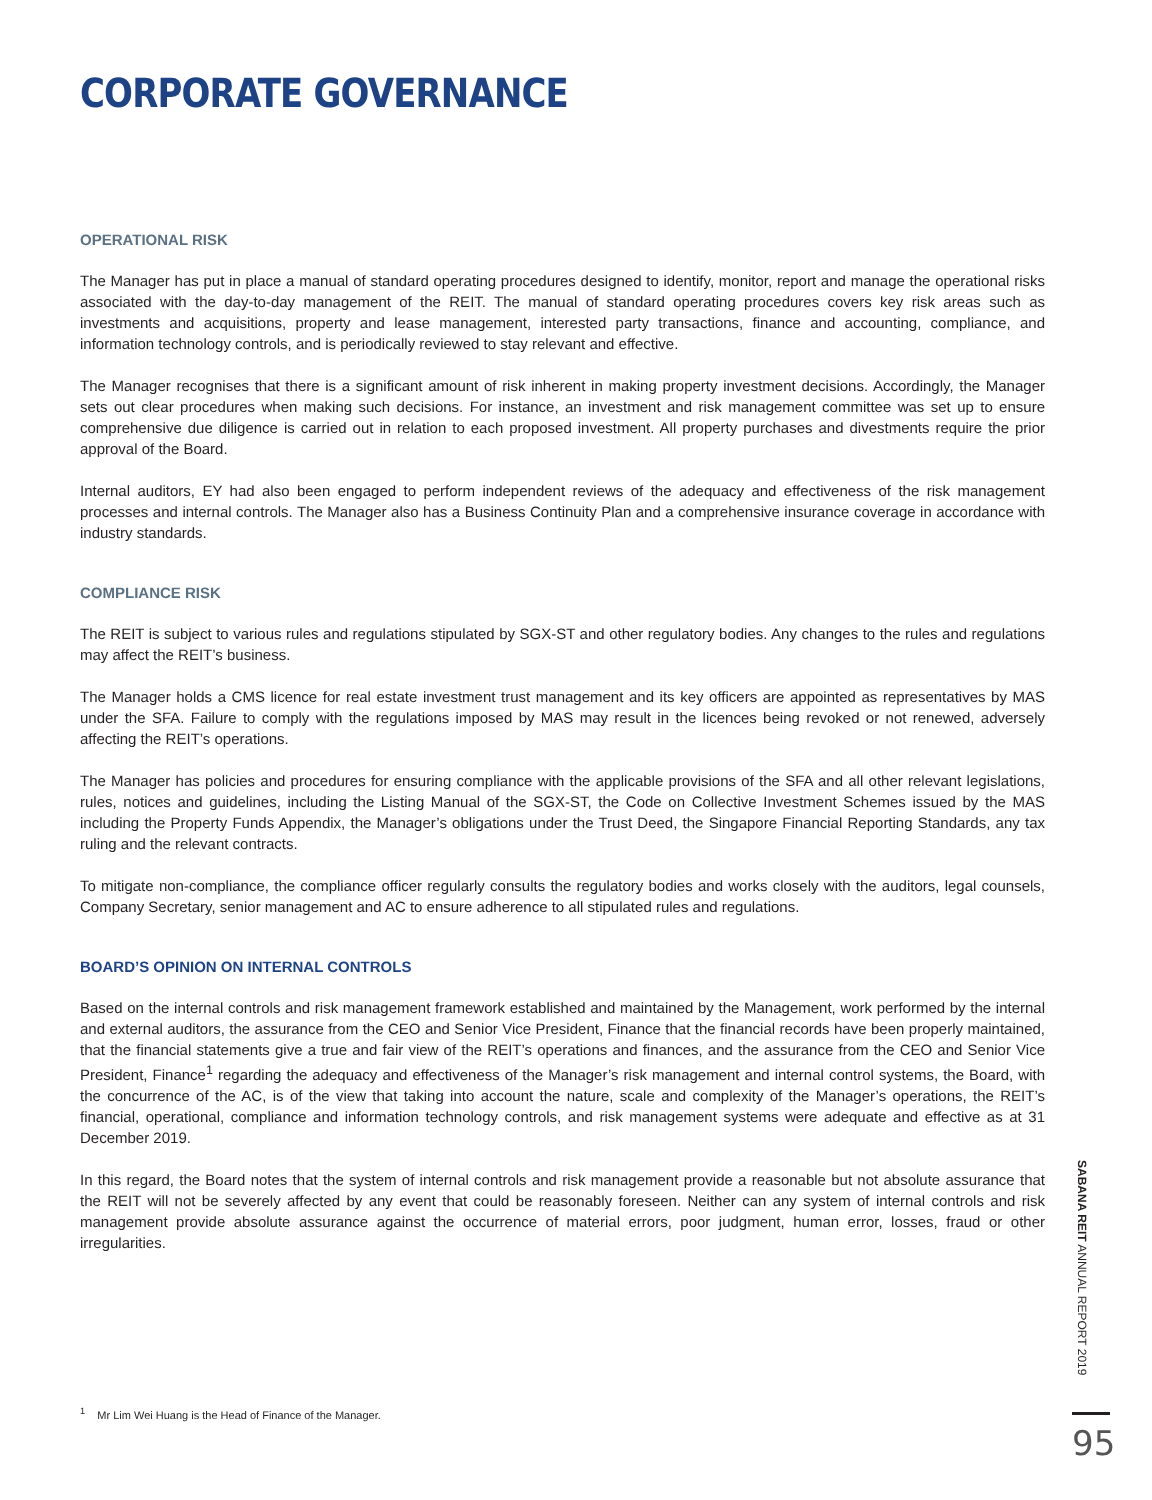CORPORATE GOVERNANCE
OPERATIONAL RISK
The Manager has put in place a manual of standard operating procedures designed to identify, monitor, report and manage the operational risks associated with the day-to-day management of the REIT. The manual of standard operating procedures covers key risk areas such as investments and acquisitions, property and lease management, interested party transactions, finance and accounting, compliance, and information technology controls, and is periodically reviewed to stay relevant and effective.
The Manager recognises that there is a significant amount of risk inherent in making property investment decisions. Accordingly, the Manager sets out clear procedures when making such decisions. For instance, an investment and risk management committee was set up to ensure comprehensive due diligence is carried out in relation to each proposed investment. All property purchases and divestments require the prior approval of the Board.
Internal auditors, EY had also been engaged to perform independent reviews of the adequacy and effectiveness of the risk management processes and internal controls. The Manager also has a Business Continuity Plan and a comprehensive insurance coverage in accordance with industry standards.
COMPLIANCE RISK
The REIT is subject to various rules and regulations stipulated by SGX-ST and other regulatory bodies. Any changes to the rules and regulations may affect the REIT’s business.
The Manager holds a CMS licence for real estate investment trust management and its key officers are appointed as representatives by MAS under the SFA. Failure to comply with the regulations imposed by MAS may result in the licences being revoked or not renewed, adversely affecting the REIT’s operations.
The Manager has policies and procedures for ensuring compliance with the applicable provisions of the SFA and all other relevant legislations, rules, notices and guidelines, including the Listing Manual of the SGX-ST, the Code on Collective Investment Schemes issued by the MAS including the Property Funds Appendix, the Manager’s obligations under the Trust Deed, the Singapore Financial Reporting Standards, any tax ruling and the relevant contracts.
To mitigate non-compliance, the compliance officer regularly consults the regulatory bodies and works closely with the auditors, legal counsels, Company Secretary, senior management and AC to ensure adherence to all stipulated rules and regulations.
BOARD’S OPINION ON INTERNAL CONTROLS
Based on the internal controls and risk management framework established and maintained by the Management, work performed by the internal and external auditors, the assurance from the CEO and Senior Vice President, Finance that the financial records have been properly maintained, that the financial statements give a true and fair view of the REIT’s operations and finances, and the assurance from the CEO and Senior Vice President, Finance<sup>1</sup> regarding the adequacy and effectiveness of the Manager’s risk management and internal control systems, the Board, with the concurrence of the AC, is of the view that taking into account the nature, scale and complexity of the Manager’s operations, the REIT’s financial, operational, compliance and information technology controls, and risk management systems were adequate and effective as at 31 December 2019.
In this regard, the Board notes that the system of internal controls and risk management provide a reasonable but not absolute assurance that the REIT will not be severely affected by any event that could be reasonably foreseen. Neither can any system of internal controls and risk management provide absolute assurance against the occurrence of material errors, poor judgment, human error, losses, fraud or other irregularities.
<sup>1</sup> Mr Lim Wei Huang is the Head of Finance of the Manager.
SABANA REIT ANNUAL REPORT 2019
95